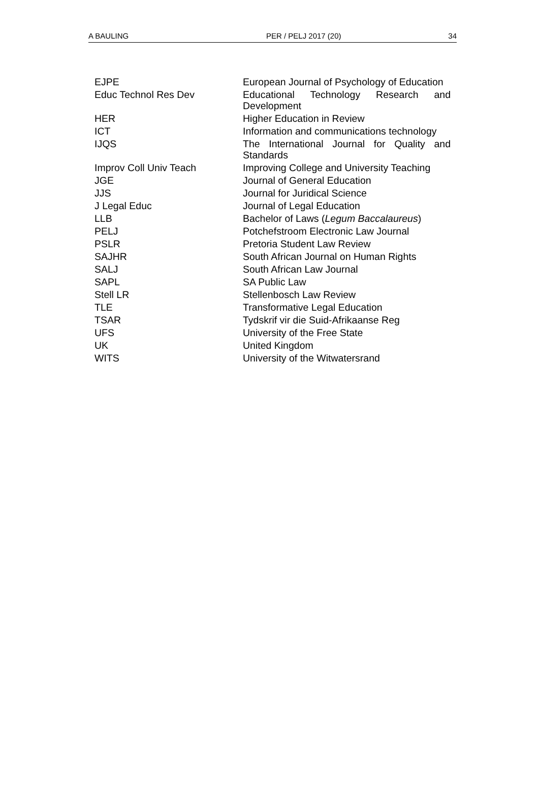A BAULING PER / PELJ 2017 (20) 34
| EJPE | European Journal of Psychology of Education |
| Educ Technol Res Dev | Educational Technology Research and Development |
| HER | Higher Education in Review |
| ICT | Information and communications technology |
| IJQS | The International Journal for Quality and Standards |
| Improv Coll Univ Teach | Improving College and University Teaching |
| JGE | Journal of General Education |
| JJS | Journal for Juridical Science |
| J Legal Educ | Journal of Legal Education |
| LLB | Bachelor of Laws ( Legum Baccalaureus ) |
| PELJ | Potchefstroom Electronic Law Journal |
| PSLR | Pretoria Student Law Review |
| SAJHR | South African Journal on Human Rights |
| SALJ | South African Law Journal |
| SAPL | SA Public Law |
| Stell LR | Stellenbosch Law Review |
| TLE | Transformative Legal Education |
| TSAR | Tydskrif vir die Suid-Afrikaanse Reg |
| UFS | University of the Free State |
| UK | United Kingdom |
| WITS | University of the Witwatersrand |